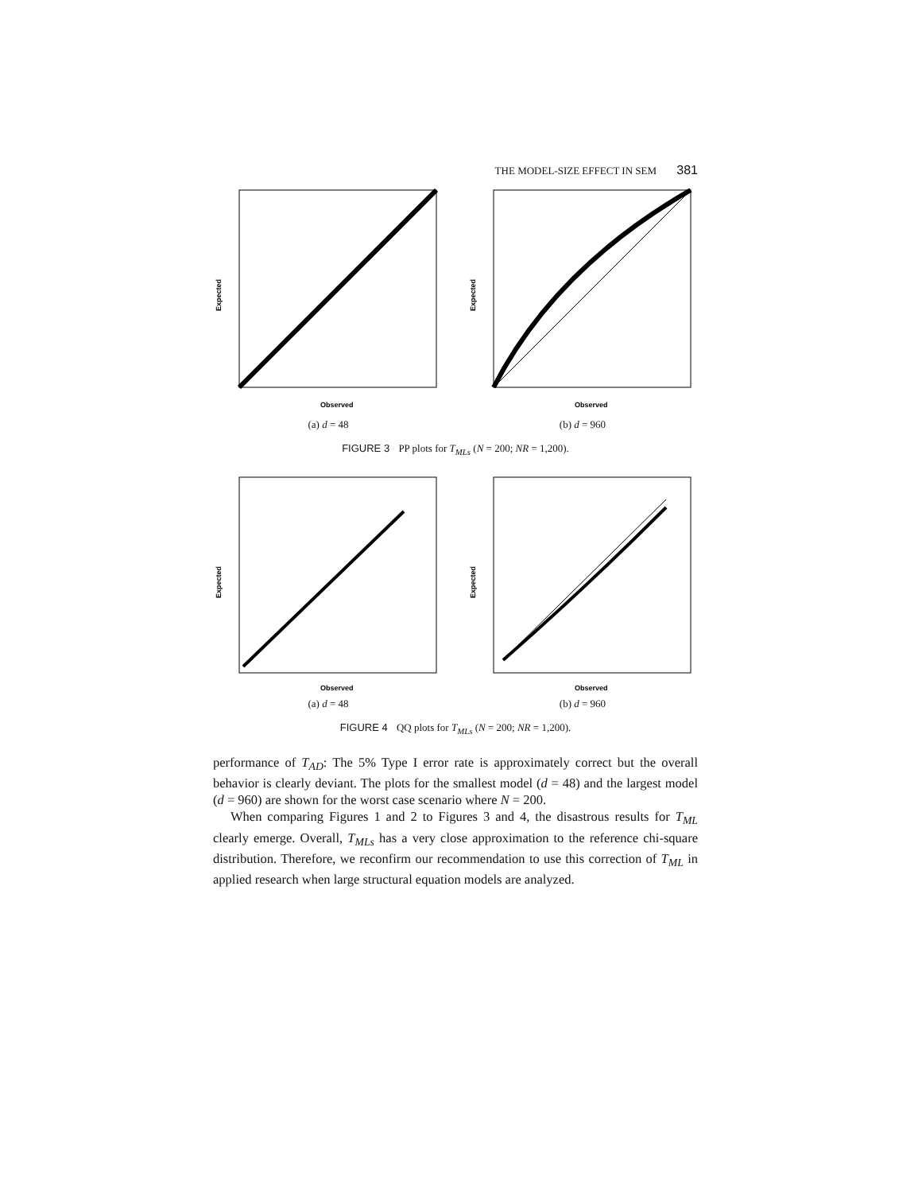THE MODEL-SIZE EFFECT IN SEM 381
Expected
Observed
(a) d = 48
Expected
Observed
(b) d = 960
FIGURE 3 PP plots for T<sub>MLs</sub> (N = 200; NR = 1,200).
Expected
Observed
(a) d = 48
Expected
Observed
(b) d = 960
FIGURE 4 QQ plots for T<sub>MLs</sub> (N = 200; NR = 1,200).
performance of T<sub>AD</sub>: The 5% Type I error rate is approximately correct but the overall behavior is clearly deviant. The plots for the smallest model (d = 48) and the largest model (d = 960) are shown for the worst case scenario where N = 200.
When comparing Figures 1 and 2 to Figures 3 and 4, the disastrous results for T<sub>ML</sub> clearly emerge. Overall, T<sub>MLs</sub> has a very close approximation to the reference chi-square distribution. Therefore, we reconfirm our recommendation to use this correction of T<sub>ML</sub> in applied research when large structural equation models are analyzed.